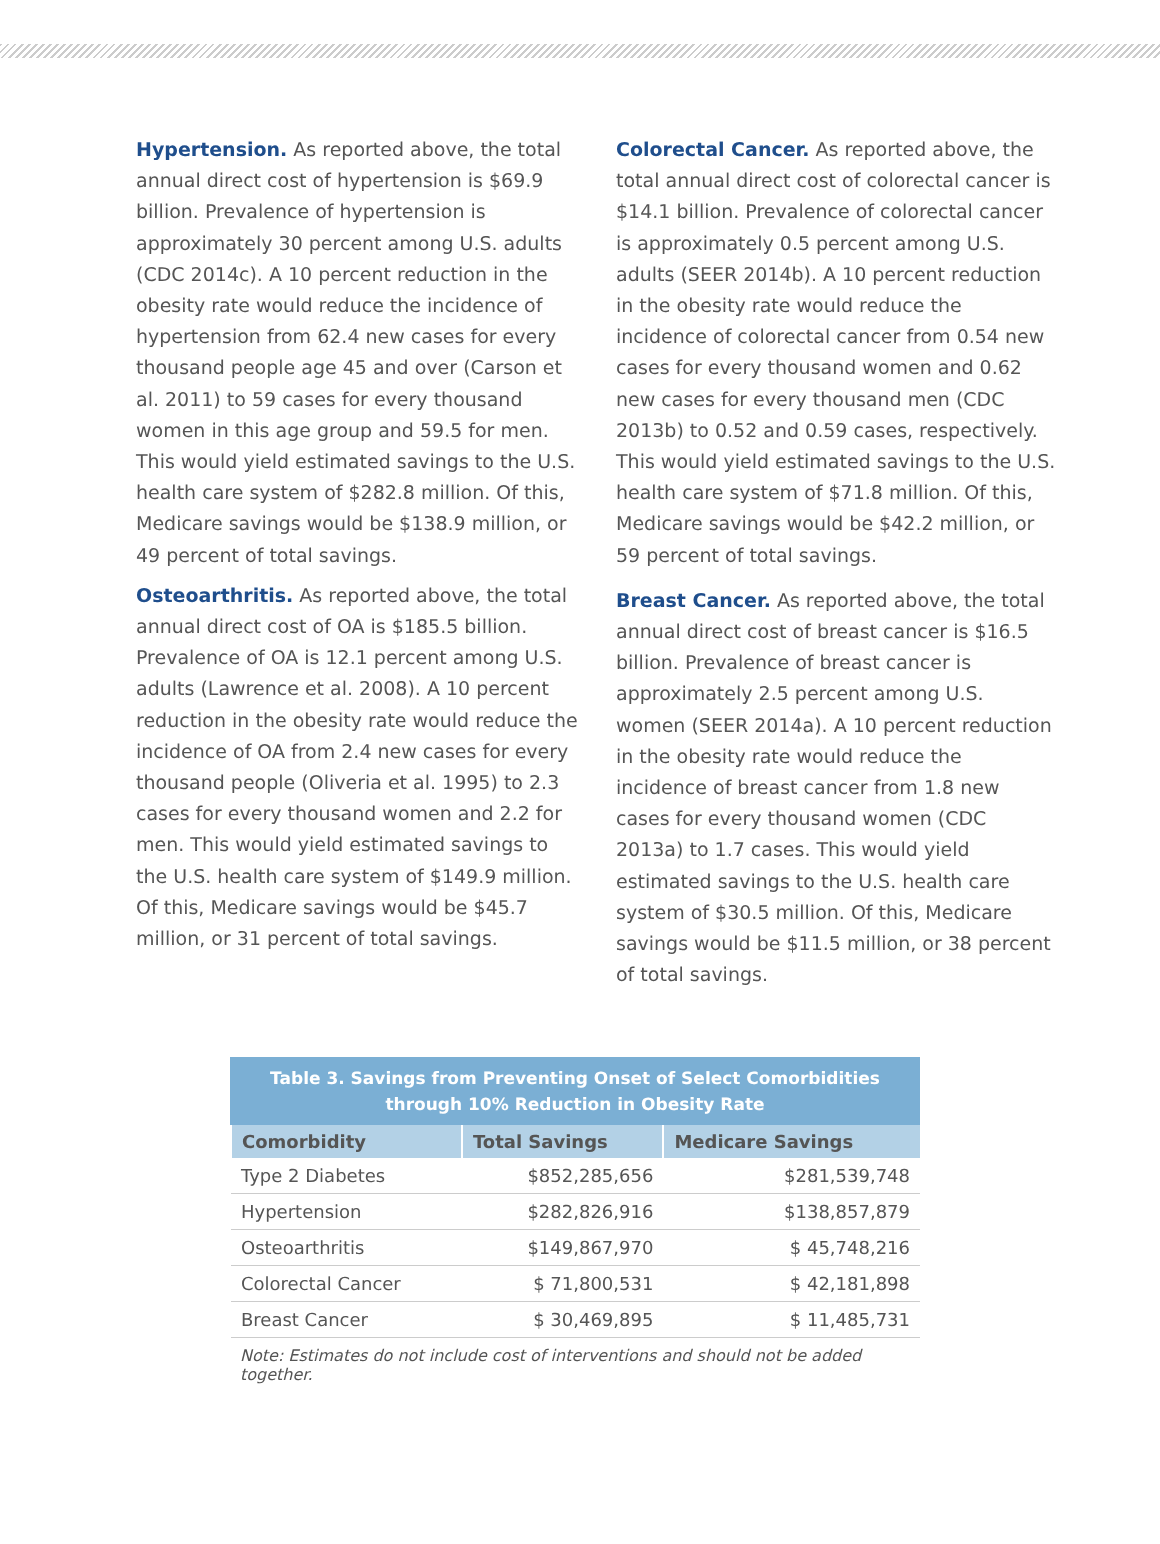Hypertension. As reported above, the total annual direct cost of hypertension is $69.9 billion. Prevalence of hypertension is approximately 30 percent among U.S. adults (CDC 2014c). A 10 percent reduction in the obesity rate would reduce the incidence of hypertension from 62.4 new cases for every thousand people age 45 and over (Carson et al. 2011) to 59 cases for every thousand women in this age group and 59.5 for men. This would yield estimated savings to the U.S. health care system of $282.8 million. Of this, Medicare savings would be $138.9 million, or 49 percent of total savings.
Osteoarthritis. As reported above, the total annual direct cost of OA is $185.5 billion. Prevalence of OA is 12.1 percent among U.S. adults (Lawrence et al. 2008). A 10 percent reduction in the obesity rate would reduce the incidence of OA from 2.4 new cases for every thousand people (Oliveria et al. 1995) to 2.3 cases for every thousand women and 2.2 for men. This would yield estimated savings to the U.S. health care system of $149.9 million. Of this, Medicare savings would be $45.7 million, or 31 percent of total savings.
Colorectal Cancer. As reported above, the total annual direct cost of colorectal cancer is $14.1 billion. Prevalence of colorectal cancer is approximately 0.5 percent among U.S. adults (SEER 2014b). A 10 percent reduction in the obesity rate would reduce the incidence of colorectal cancer from 0.54 new cases for every thousand women and 0.62 new cases for every thousand men (CDC 2013b) to 0.52 and 0.59 cases, respectively. This would yield estimated savings to the U.S. health care system of $71.8 million. Of this, Medicare savings would be $42.2 million, or 59 percent of total savings.
Breast Cancer. As reported above, the total annual direct cost of breast cancer is $16.5 billion. Prevalence of breast cancer is approximately 2.5 percent among U.S. women (SEER 2014a). A 10 percent reduction in the obesity rate would reduce the incidence of breast cancer from 1.8 new cases for every thousand women (CDC 2013a) to 1.7 cases. This would yield estimated savings to the U.S. health care system of $30.5 million. Of this, Medicare savings would be $11.5 million, or 38 percent of total savings.
Table 3. Savings from Preventing Onset of Select Comorbidities through 10% Reduction in Obesity Rate
| Comorbidity | Total Savings | Medicare Savings |
| --- | --- | --- |
| Type 2 Diabetes | $852,285,656 | $281,539,748 |
| Hypertension | $282,826,916 | $138,857,879 |
| Osteoarthritis | $149,867,970 | $ 45,748,216 |
| Colorectal Cancer | $ 71,800,531 | $ 42,181,898 |
| Breast Cancer | $ 30,469,895 | $ 11,485,731 |
Note: Estimates do not include cost of interventions and should not be added together.